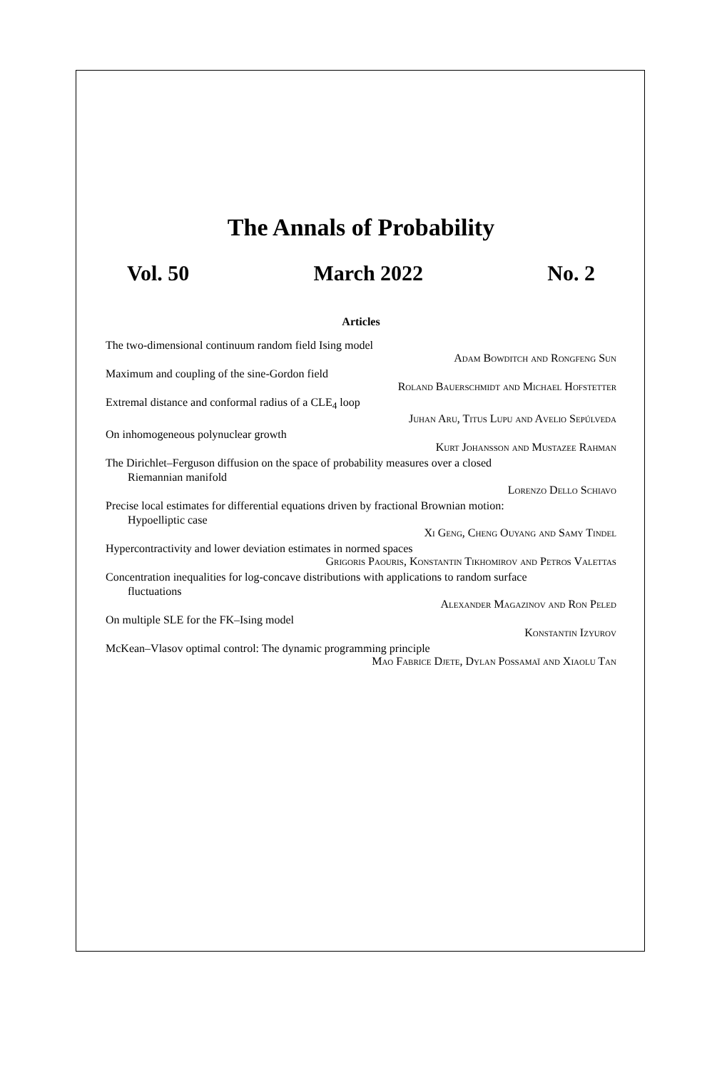The Annals of Probability
Vol. 50 March 2022 No. 2
Articles
The two-dimensional continuum random field Ising model
Adam Bowditch and Rongfeng Sun
Maximum and coupling of the sine-Gordon field
Roland Bauerschmidt and Michael Hofstetter
Extremal distance and conformal radius of a CLE<sub>4</sub> loop
Juhan Aru, Titus Lupu and Avelio Sepúlveda
On inhomogeneous polynuclear growth
Kurt Johansson and Mustazee Rahman
The Dirichlet–Ferguson diffusion on the space of probability measures over a closed
Riemannian manifold
Lorenzo Dello Schiavo
Precise local estimates for differential equations driven by fractional Brownian motion:
Hypoelliptic case
Xi Geng, Cheng Ouyang and Samy Tindel
Hypercontractivity and lower deviation estimates in normed spaces
Grigoris Paouris, Konstantin Tikhomirov and Petros Valettas
Concentration inequalities for log-concave distributions with applications to random surface
fluctuations
Alexander Magazinov and Ron Peled
On multiple SLE for the FK–Ising model
Konstantin Izyurov
McKean–Vlasov optimal control: The dynamic programming principle
Mao Fabrice Djete, Dylan Possamaï and Xiaolu Tan